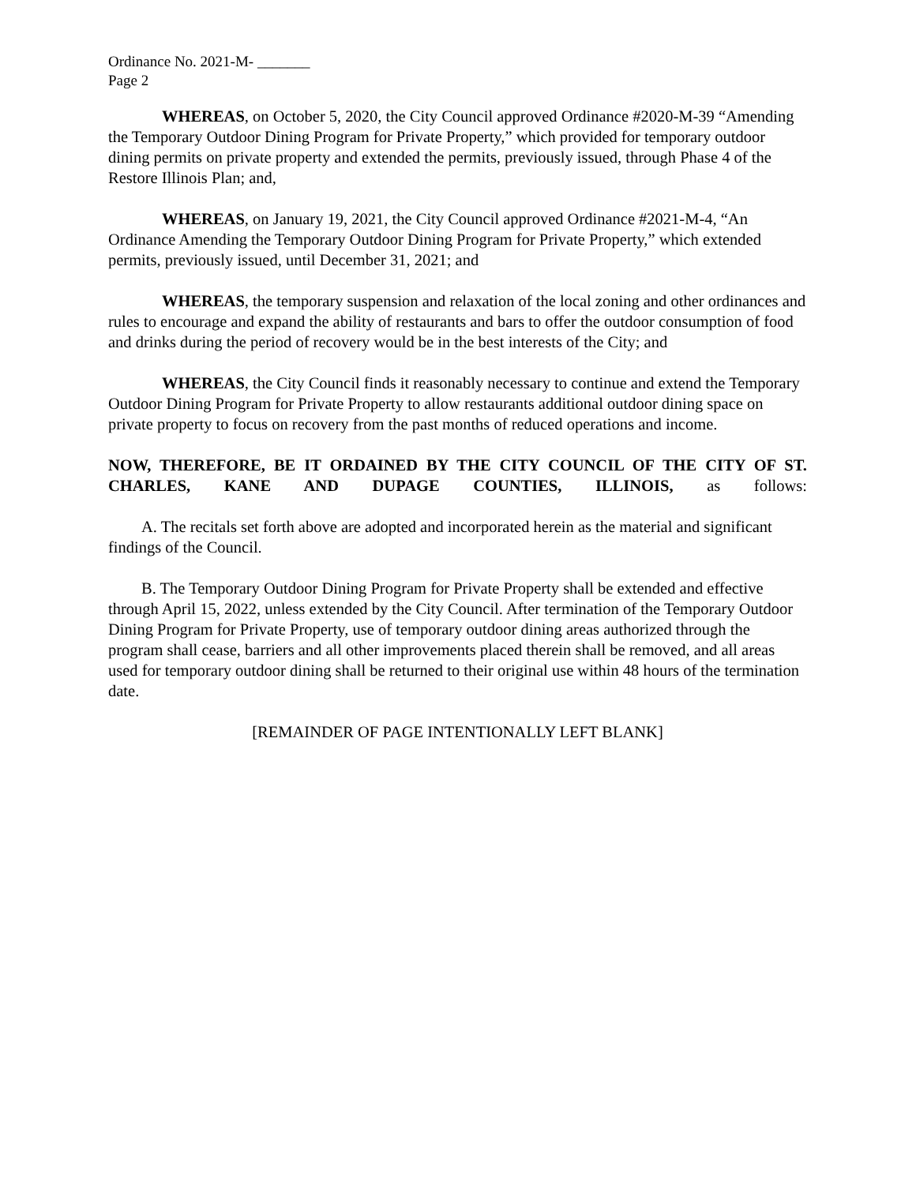Ordinance No. 2021-M- _______
Page 2
WHEREAS, on October 5, 2020, the City Council approved Ordinance #2020-M-39 “Amending the Temporary Outdoor Dining Program for Private Property,” which provided for temporary outdoor dining permits on private property and extended the permits, previously issued, through Phase 4 of the Restore Illinois Plan; and,
WHEREAS, on January 19, 2021, the City Council approved Ordinance #2021-M-4, “An Ordinance Amending the Temporary Outdoor Dining Program for Private Property,” which extended permits, previously issued, until December 31, 2021; and
WHEREAS, the temporary suspension and relaxation of the local zoning and other ordinances and rules to encourage and expand the ability of restaurants and bars to offer the outdoor consumption of food and drinks during the period of recovery would be in the best interests of the City; and
WHEREAS, the City Council finds it reasonably necessary to continue and extend the Temporary Outdoor Dining Program for Private Property to allow restaurants additional outdoor dining space on private property to focus on recovery from the past months of reduced operations and income.
NOW, THEREFORE, BE IT ORDAINED BY THE CITY COUNCIL OF THE CITY OF ST. CHARLES, KANE AND DUPAGE COUNTIES, ILLINOIS, as follows:
A. The recitals set forth above are adopted and incorporated herein as the material and significant findings of the Council.
B. The Temporary Outdoor Dining Program for Private Property shall be extended and effective through April 15, 2022, unless extended by the City Council. After termination of the Temporary Outdoor Dining Program for Private Property, use of temporary outdoor dining areas authorized through the program shall cease, barriers and all other improvements placed therein shall be removed, and all areas used for temporary outdoor dining shall be returned to their original use within 48 hours of the termination date.
[REMAINDER OF PAGE INTENTIONALLY LEFT BLANK]